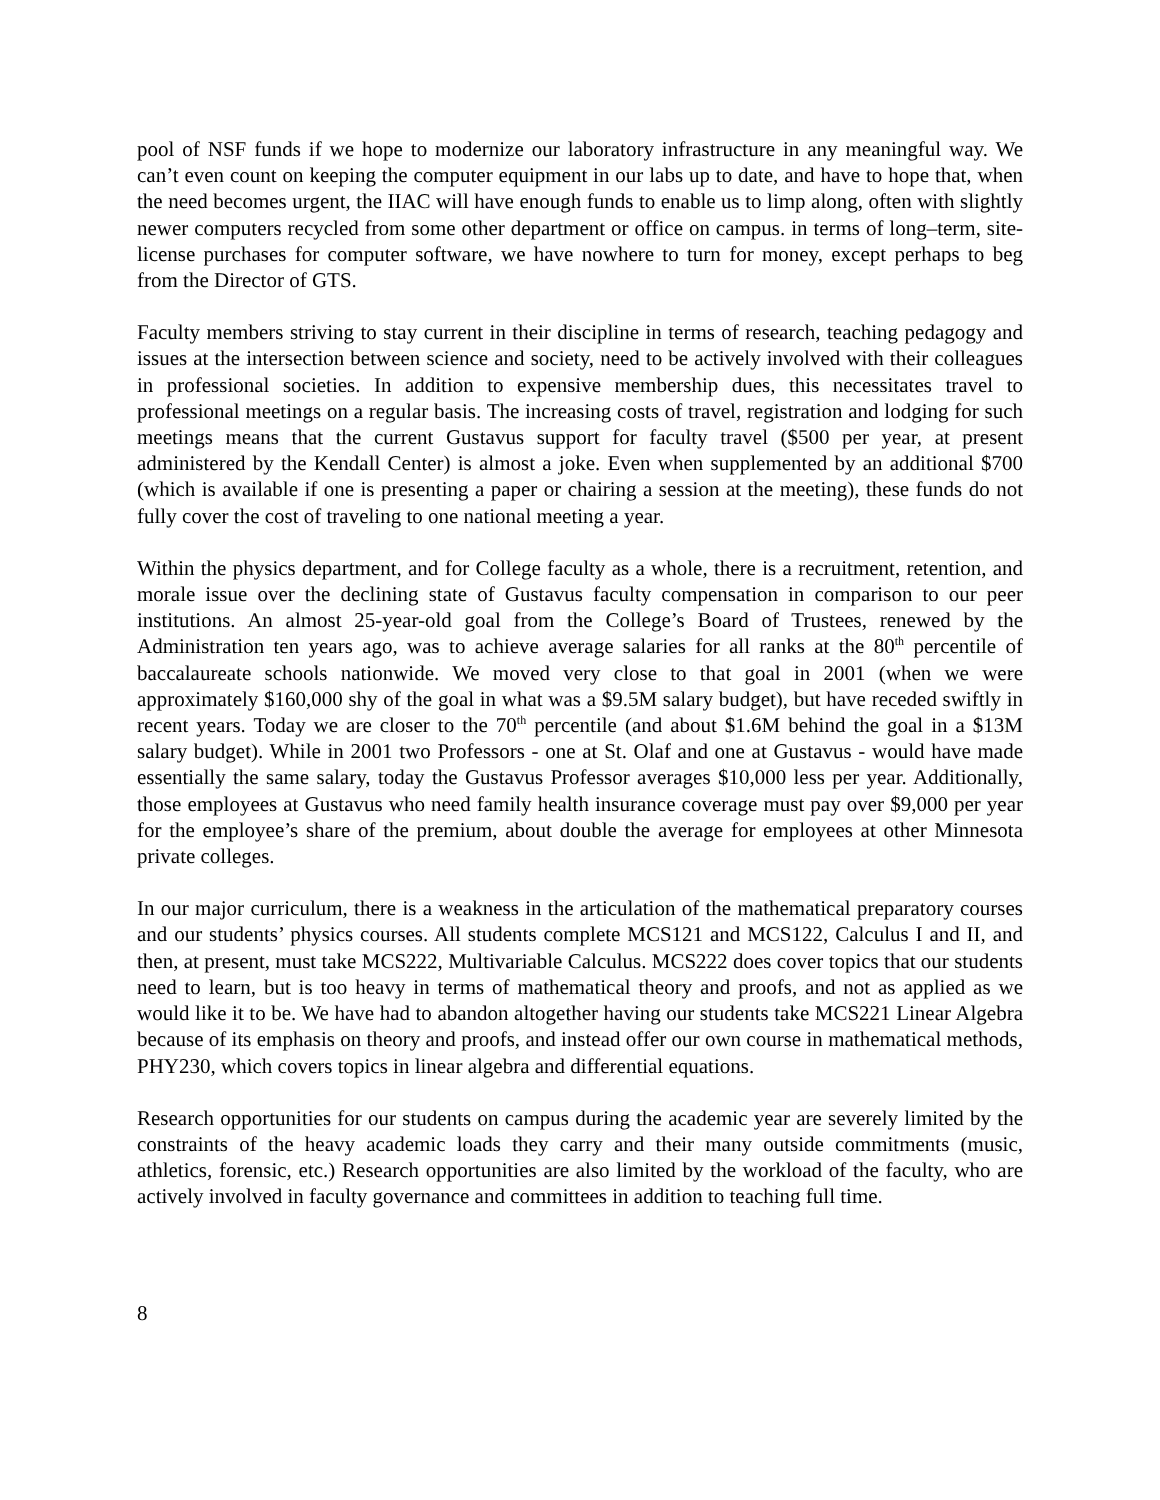pool of NSF funds if we hope to modernize our laboratory infrastructure in any meaningful way. We can’t even count on keeping the computer equipment in our labs up to date, and have to hope that, when the need becomes urgent, the IIAC will have enough funds to enable us to limp along, often with slightly newer computers recycled from some other department or office on campus. in terms of long–term, site-license purchases for computer software, we have nowhere to turn for money, except perhaps to beg from the Director of GTS.
Faculty members striving to stay current in their discipline in terms of research, teaching pedagogy and issues at the intersection between science and society, need to be actively involved with their colleagues in professional societies. In addition to expensive membership dues, this necessitates travel to professional meetings on a regular basis. The increasing costs of travel, registration and lodging for such meetings means that the current Gustavus support for faculty travel ($500 per year, at present administered by the Kendall Center) is almost a joke. Even when supplemented by an additional $700 (which is available if one is presenting a paper or chairing a session at the meeting), these funds do not fully cover the cost of traveling to one national meeting a year.
Within the physics department, and for College faculty as a whole, there is a recruitment, retention, and morale issue over the declining state of Gustavus faculty compensation in comparison to our peer institutions. An almost 25-year-old goal from the College’s Board of Trustees, renewed by the Administration ten years ago, was to achieve average salaries for all ranks at the 80<sup>th</sup> percentile of baccalaureate schools nationwide. We moved very close to that goal in 2001 (when we were approximately $160,000 shy of the goal in what was a $9.5M salary budget), but have receded swiftly in recent years. Today we are closer to the 70<sup>th</sup> percentile (and about $1.6M behind the goal in a $13M salary budget). While in 2001 two Professors - one at St. Olaf and one at Gustavus - would have made essentially the same salary, today the Gustavus Professor averages $10,000 less per year. Additionally, those employees at Gustavus who need family health insurance coverage must pay over $9,000 per year for the employee’s share of the premium, about double the average for employees at other Minnesota private colleges.
In our major curriculum, there is a weakness in the articulation of the mathematical preparatory courses and our students’ physics courses. All students complete MCS121 and MCS122, Calculus I and II, and then, at present, must take MCS222, Multivariable Calculus. MCS222 does cover topics that our students need to learn, but is too heavy in terms of mathematical theory and proofs, and not as applied as we would like it to be. We have had to abandon altogether having our students take MCS221 Linear Algebra because of its emphasis on theory and proofs, and instead offer our own course in mathematical methods, PHY230, which covers topics in linear algebra and differential equations.
Research opportunities for our students on campus during the academic year are severely limited by the constraints of the heavy academic loads they carry and their many outside commitments (music, athletics, forensic, etc.) Research opportunities are also limited by the workload of the faculty, who are actively involved in faculty governance and committees in addition to teaching full time.
8